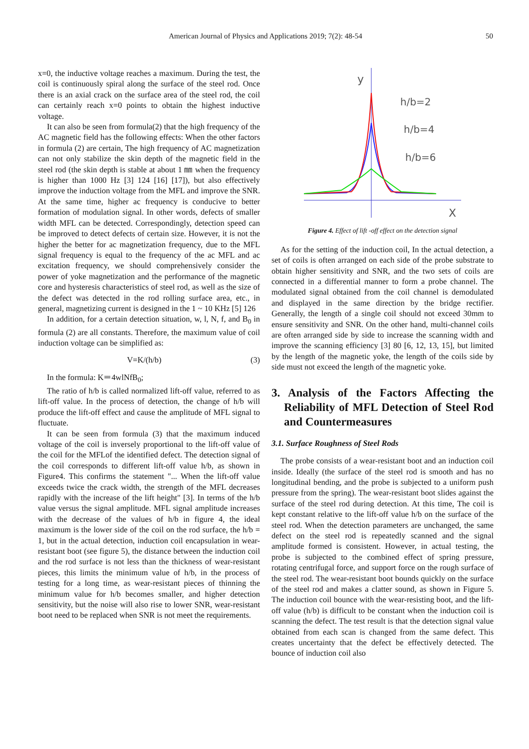American Journal of Physics and Applications 2019; 7(2): 48-54 50
x=0, the inductive voltage reaches a maximum. During the test, the coil is continuously spiral along the surface of the steel rod. Once there is an axial crack on the surface area of the steel rod, the coil can certainly reach x=0 points to obtain the highest inductive voltage.
It can also be seen from formula(2) that the high frequency of the AC magnetic field has the following effects: When the other factors in formula (2) are certain, The high frequency of AC magnetization can not only stabilize the skin depth of the magnetic field in the steel rod (the skin depth is stable at about 1 ㎜ when the frequency is higher than 1000 Hz [3] 124 [16] [17]), but also effectively improve the induction voltage from the MFL and improve the SNR. At the same time, higher ac frequency is conducive to better formation of modulation signal. In other words, defects of smaller width MFL can be detected. Correspondingly, detection speed can be improved to detect defects of certain size. However, it is not the higher the better for ac magnetization frequency, due to the MFL signal frequency is equal to the frequency of the ac MFL and ac excitation frequency, we should comprehensively consider the power of yoke magnetization and the performance of the magnetic core and hysteresis characteristics of steel rod, as well as the size of the defect was detected in the rod rolling surface area, etc., in general, magnetizing current is designed in the 1 ~ 10 KHz [5] 126
In addition, for a certain detection situation, w, l, N, f, and B<sub>0</sub> in formula (2) are all constants. Therefore, the maximum value of coil induction voltage can be simplified as:
V=K/(h/b) (3)
In the formula: K＝4wlNfB<sub>0</sub>;
The ratio of h/b is called normalized lift-off value, referred to as lift-off value. In the process of detection, the change of h/b will produce the lift-off effect and cause the amplitude of MFL signal to fluctuate.
It can be seen from formula (3) that the maximum induced voltage of the coil is inversely proportional to the lift-off value of the coil for the MFLof the identified defect. The detection signal of the coil corresponds to different lift-off value h/b, as shown in Figure4. This confirms the statement "... When the lift-off value exceeds twice the crack width, the strength of the MFL decreases rapidly with the increase of the lift height" [3]. In terms of the h/b value versus the signal amplitude. MFL signal amplitude increases with the decrease of the values of h/b in figure 4, the ideal maximum is the lower side of the coil on the rod surface, the h/b = 1, but in the actual detection, induction coil encapsulation in wear-resistant boot (see figure 5), the distance between the induction coil and the rod surface is not less than the thickness of wear-resistant pieces, this limits the minimum value of h/b, in the process of testing for a long time, as wear-resistant pieces of thinning the minimum value for h/b becomes smaller, and higher detection sensitivity, but the noise will also rise to lower SNR, wear-resistant boot need to be replaced when SNR is not meet the requirements.
y
X
h/b=2
h/b=4
h/b=6
Figure 4. Effect of lift -off effect on the detection signal
As for the setting of the induction coil, In the actual detection, a set of coils is often arranged on each side of the probe substrate to obtain higher sensitivity and SNR, and the two sets of coils are connected in a differential manner to form a probe channel. The modulated signal obtained from the coil channel is demodulated and displayed in the same direction by the bridge rectifier. Generally, the length of a single coil should not exceed 30mm to ensure sensitivity and SNR. On the other hand, multi-channel coils are often arranged side by side to increase the scanning width and improve the scanning efficiency [3] 80 [6, 12, 13, 15], but limited by the length of the magnetic yoke, the length of the coils side by side must not exceed the length of the magnetic yoke.
3. Analysis of the Factors Affecting the Reliability of MFL Detection of Steel Rod and Countermeasures
3.1. Surface Roughness of Steel Rods
The probe consists of a wear-resistant boot and an induction coil inside. Ideally (the surface of the steel rod is smooth and has no longitudinal bending, and the probe is subjected to a uniform push pressure from the spring). The wear-resistant boot slides against the surface of the steel rod during detection. At this time, The coil is kept constant relative to the lift-off value h/b on the surface of the steel rod. When the detection parameters are unchanged, the same defect on the steel rod is repeatedly scanned and the signal amplitude formed is consistent. However, in actual testing, the probe is subjected to the combined effect of spring pressure, rotating centrifugal force, and support force on the rough surface of the steel rod. The wear-resistant boot bounds quickly on the surface of the steel rod and makes a clatter sound, as shown in Figure 5. The induction coil bounce with the wear-resisting boot, and the lift-off value (h/b) is difficult to be constant when the induction coil is scanning the defect. The test result is that the detection signal value obtained from each scan is changed from the same defect. This creates uncertainty that the defect be effectively detected. The bounce of induction coil also